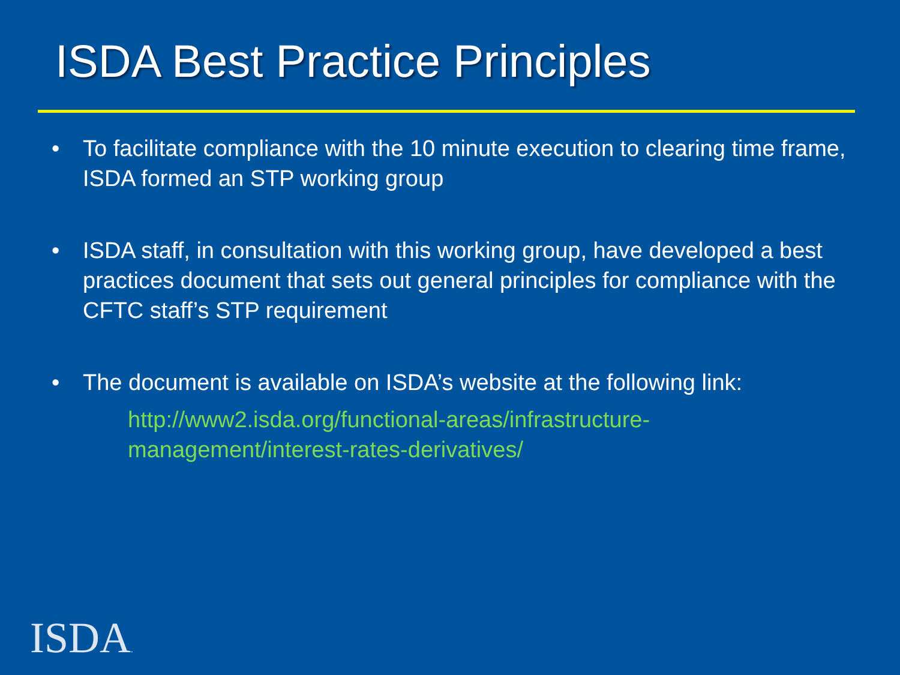ISDA Best Practice Principles
• To facilitate compliance with the 10 minute execution to clearing time frame, ISDA formed an STP working group
• ISDA staff, in consultation with this working group, have developed a best practices document that sets out general principles for compliance with the CFTC staff’s STP requirement
• The document is available on ISDA’s website at the following link:
http://www2.isda.org/functional-areas/infrastructure-management/interest-rates-derivatives/
ISDA.